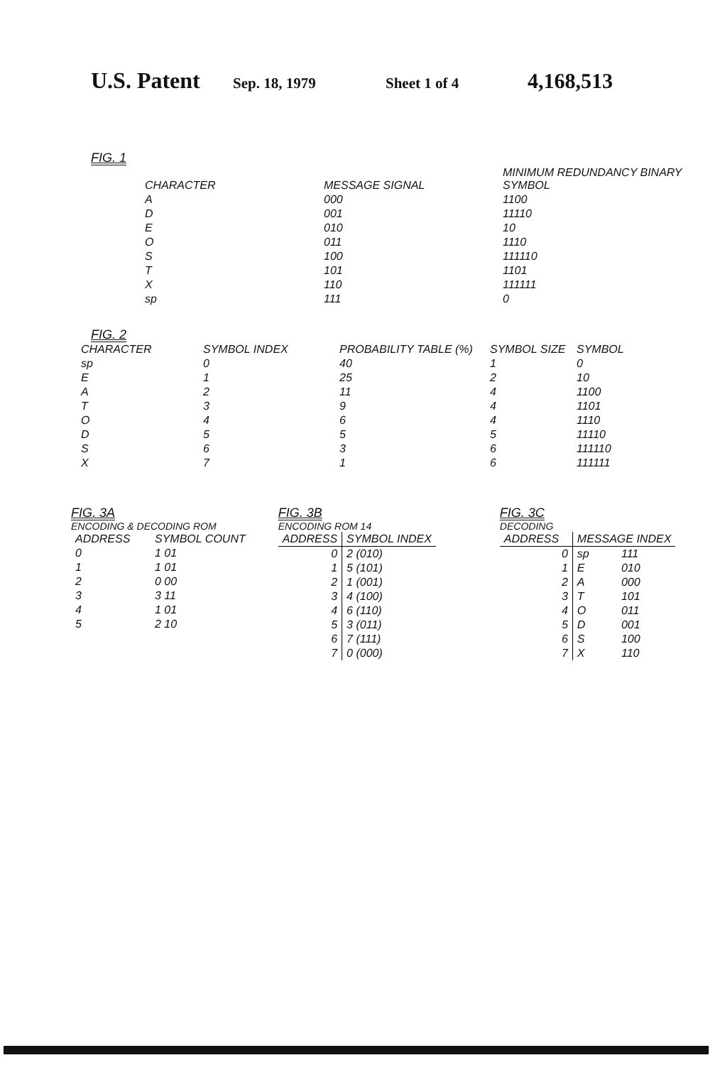U.S. Patent Sep. 18, 1979 Sheet 1 of 4 4,168,513
FIG. 1
| CHARACTER | MESSAGE SIGNAL | MINIMUM REDUNDANCY BINARY SYMBOL |
| --- | --- | --- |
| A | 000 | 1100 |
| D | 001 | 11110 |
| E | 010 | 10 |
| O | 011 | 1110 |
| S | 100 | 111110 |
| T | 101 | 1101 |
| X | 110 | 111111 |
| sp | 111 | 0 |
FIG. 2
| CHARACTER | SYMBOL INDEX | PROBABILITY TABLE (%) | SYMBOL SIZE | SYMBOL |
| --- | --- | --- | --- | --- |
| sp | 0 | 40 | 1 | 0 |
| E | 1 | 25 | 2 | 10 |
| A | 2 | 11 | 4 | 1100 |
| T | 3 | 9 | 4 | 1101 |
| O | 4 | 6 | 4 | 1110 |
| D | 5 | 5 | 5 | 11110 |
| S | 6 | 3 | 6 | 111110 |
| X | 7 | 1 | 6 | 111111 |
FIG. 3A
ENCODING & DECODING ROM
| ADDRESS | SYMBOL COUNT |
| --- | --- |
| 0 | 1 01 |
| 1 | 1 01 |
| 2 | 0 00 |
| 3 | 3 11 |
| 4 | 1 01 |
| 5 | 2 10 |
FIG. 3B
ENCODING ROM 14
| ADDRESS | SYMBOL INDEX |
| --- | --- |
| 0 | 2 (010) |
| 1 | 5 (101) |
| 2 | 1 (001) |
| 3 | 4 (100) |
| 4 | 6 (110) |
| 5 | 3 (011) |
| 6 | 7 (111) |
| 7 | 0 (000) |
FIG. 3C
DECODING
| ADDRESS | MESSAGE INDEX | |
| --- | --- | --- |
| 0 | sp | 111 |
| 1 | E | 010 |
| 2 | A | 000 |
| 3 | T | 101 |
| 4 | O | 011 |
| 5 | D | 001 |
| 6 | S | 100 |
| 7 | X | 110 |